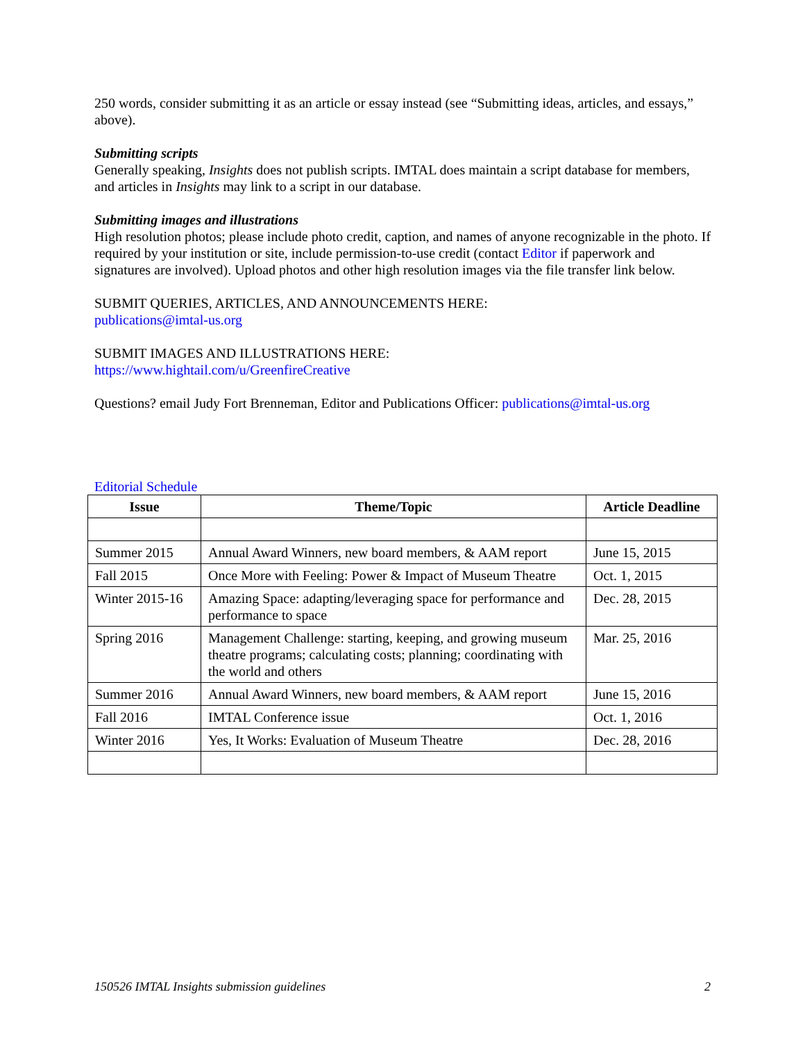250 words, consider submitting it as an article or essay instead (see “Submitting ideas, articles, and essays,” above).
Submitting scripts
Generally speaking, Insights does not publish scripts. IMTAL does maintain a script database for members, and articles in Insights may link to a script in our database.
Submitting images and illustrations
High resolution photos; please include photo credit, caption, and names of anyone recognizable in the photo. If required by your institution or site, include permission-to-use credit (contact Editor if paperwork and signatures are involved). Upload photos and other high resolution images via the file transfer link below.
SUBMIT QUERIES, ARTICLES, AND ANNOUNCEMENTS HERE:
publications@imtal-us.org
SUBMIT IMAGES AND ILLUSTRATIONS HERE:
https://www.hightail.com/u/GreenfireCreative
Questions? email Judy Fort Brenneman, Editor and Publications Officer: publications@imtal-us.org
Editorial Schedule
| Issue | Theme/Topic | Article Deadline |
| --- | --- | --- |
| Summer 2015 | Annual Award Winners, new board members, & AAM report | June 15, 2015 |
| Fall 2015 | Once More with Feeling: Power & Impact of Museum Theatre | Oct. 1, 2015 |
| Winter 2015-16 | Amazing Space: adapting/leveraging space for performance and performance to space | Dec. 28, 2015 |
| Spring 2016 | Management Challenge: starting, keeping, and growing museum theatre programs; calculating costs; planning; coordinating with the world and others | Mar. 25, 2016 |
| Summer 2016 | Annual Award Winners, new board members, & AAM report | June 15, 2016 |
| Fall 2016 | IMTAL Conference issue | Oct. 1, 2016 |
| Winter 2016 | Yes, It Works: Evaluation of Museum Theatre | Dec. 28, 2016 |
150526 IMTAL Insights submission guidelines 2